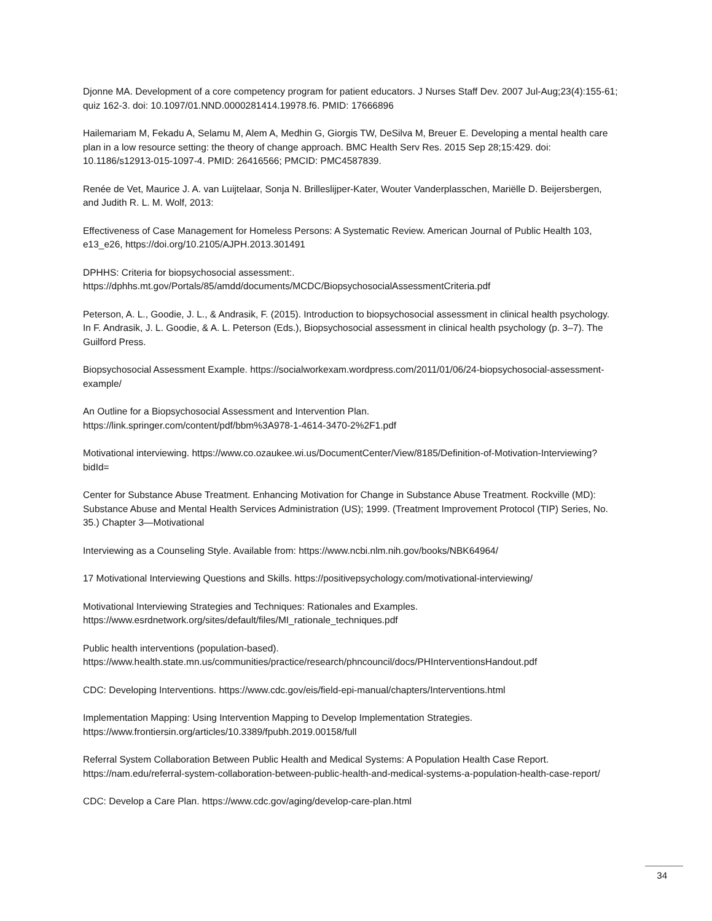Djonne MA. Development of a core competency program for patient educators. J Nurses Staff Dev. 2007 Jul-Aug;23(4):155-61; quiz 162-3. doi: 10.1097/01.NND.0000281414.19978.f6. PMID: 17666896
Hailemariam M, Fekadu A, Selamu M, Alem A, Medhin G, Giorgis TW, DeSilva M, Breuer E. Developing a mental health care plan in a low resource setting: the theory of change approach. BMC Health Serv Res. 2015 Sep 28;15:429. doi: 10.1186/s12913-015-1097-4. PMID: 26416566; PMCID: PMC4587839.
Renée de Vet, Maurice J. A. van Luijtelaar, Sonja N. Brilleslijper-Kater, Wouter Vanderplasschen, Mariëlle D. Beijersbergen, and Judith R. L. M. Wolf, 2013:
Effectiveness of Case Management for Homeless Persons: A Systematic Review. American Journal of Public Health 103, e13_e26, https://doi.org/10.2105/AJPH.2013.301491
DPHHS: Criteria for biopsychosocial assessment:.
https://dphhs.mt.gov/Portals/85/amdd/documents/MCDC/BiopsychosocialAssessmentCriteria.pdf
Peterson, A. L., Goodie, J. L., & Andrasik, F. (2015). Introduction to biopsychosocial assessment in clinical health psychology. In F. Andrasik, J. L. Goodie, & A. L. Peterson (Eds.), Biopsychosocial assessment in clinical health psychology (p. 3–7). The Guilford Press.
Biopsychosocial Assessment Example. https://socialworkexam.wordpress.com/2011/01/06/24-biopsychosocial-assessment-example/
An Outline for a Biopsychosocial Assessment and Intervention Plan.
https://link.springer.com/content/pdf/bbm%3A978-1-4614-3470-2%2F1.pdf
Motivational interviewing. https://www.co.ozaukee.wi.us/DocumentCenter/View/8185/Definition-of-Motivation-Interviewing?bidId=
Center for Substance Abuse Treatment. Enhancing Motivation for Change in Substance Abuse Treatment. Rockville (MD): Substance Abuse and Mental Health Services Administration (US); 1999. (Treatment Improvement Protocol (TIP) Series, No. 35.) Chapter 3—Motivational
Interviewing as a Counseling Style. Available from: https://www.ncbi.nlm.nih.gov/books/NBK64964/
17 Motivational Interviewing Questions and Skills. https://positivepsychology.com/motivational-interviewing/
Motivational Interviewing Strategies and Techniques: Rationales and Examples.
https://www.esrdnetwork.org/sites/default/files/MI_rationale_techniques.pdf
Public health interventions (population-based).
https://www.health.state.mn.us/communities/practice/research/phncouncil/docs/PHInterventionsHandout.pdf
CDC: Developing Interventions. https://www.cdc.gov/eis/field-epi-manual/chapters/Interventions.html
Implementation Mapping: Using Intervention Mapping to Develop Implementation Strategies.
https://www.frontiersin.org/articles/10.3389/fpubh.2019.00158/full
Referral System Collaboration Between Public Health and Medical Systems: A Population Health Case Report.
https://nam.edu/referral-system-collaboration-between-public-health-and-medical-systems-a-population-health-case-report/
CDC: Develop a Care Plan. https://www.cdc.gov/aging/develop-care-plan.html
34